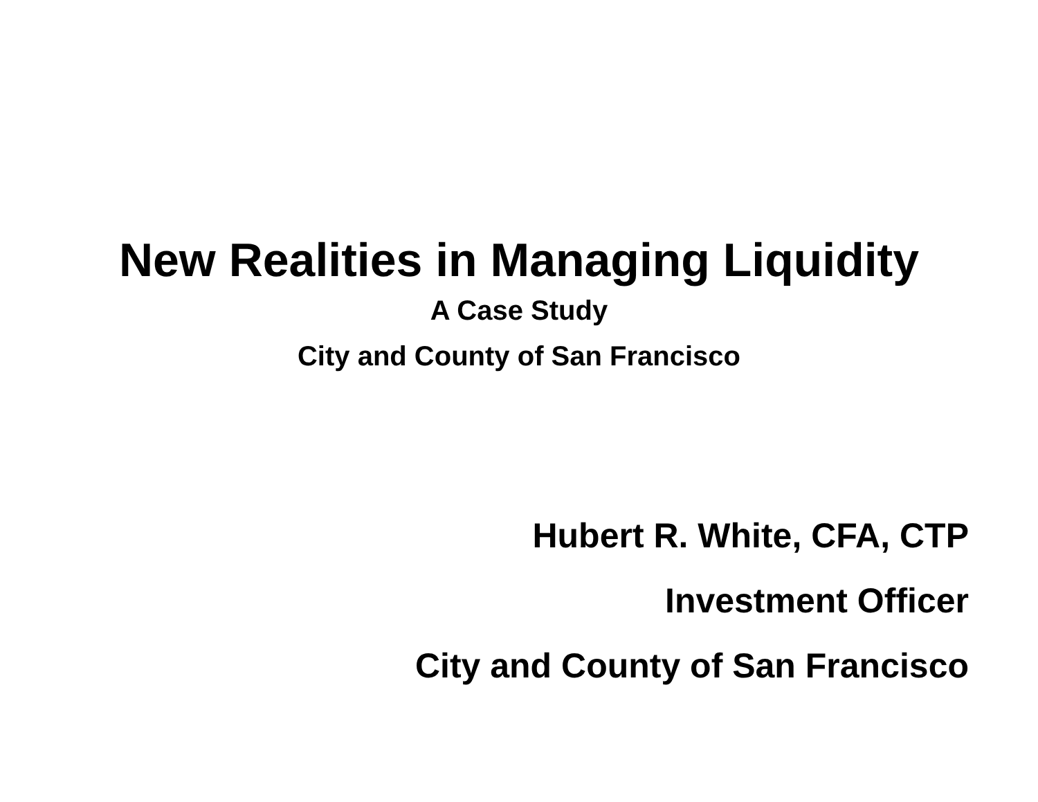New Realities in Managing Liquidity
A Case Study
City and County of San Francisco
Hubert R. White, CFA, CTP
Investment Officer
City and County of San Francisco